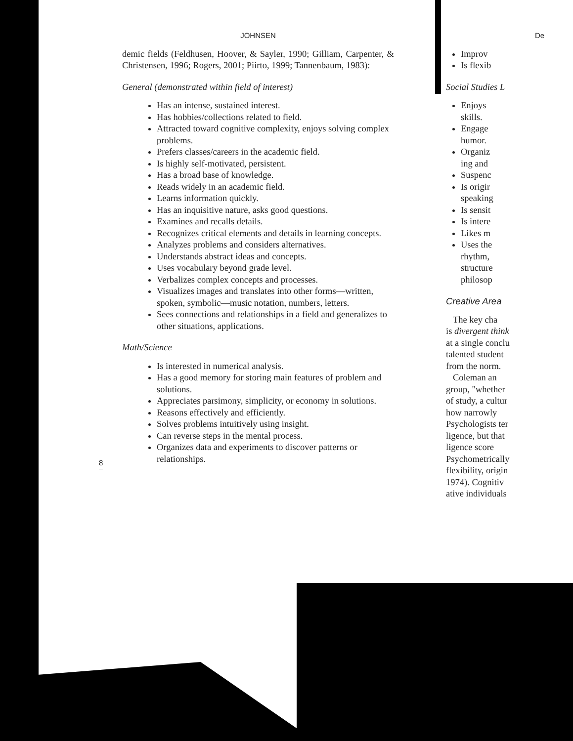JOHNSEN
demic fields (Feldhusen, Hoover, & Sayler, 1990; Gilliam, Carpenter, & Christensen, 1996; Rogers, 2001; Piirto, 1999; Tannenbaum, 1983):
General (demonstrated within field of interest)
Has an intense, sustained interest.
Has hobbies/collections related to field.
Attracted toward cognitive complexity, enjoys solving complex problems.
Prefers classes/careers in the academic field.
Is highly self-motivated, persistent.
Has a broad base of knowledge.
Reads widely in an academic field.
Learns information quickly.
Has an inquisitive nature, asks good questions.
Examines and recalls details.
Recognizes critical elements and details in learning concepts.
Analyzes problems and considers alternatives.
Understands abstract ideas and concepts.
Uses vocabulary beyond grade level.
Verbalizes complex concepts and processes.
Visualizes images and translates into other forms—written, spoken, symbolic—music notation, numbers, letters.
Sees connections and relationships in a field and generalizes to other situations, applications.
Math/Science
Is interested in numerical analysis.
Has a good memory for storing main features of problem and solutions.
Appreciates parsimony, simplicity, or economy in solutions.
Reasons effectively and efficiently.
Solves problems intuitively using insight.
Can reverse steps in the mental process.
Organizes data and experiments to discover patterns or relationships.
8
De
Improv
Is flexib
Social Studies L
Enjoys
skills.
Engage
humor.
Organiz
ing and
Suspenc
Is origir
speaking
Is sensit
Is intere
Likes m
Uses the
rhythm,
structure
philosop
Creative Area
The key cha
is divergent think
at a single conclu
talented student
from the norm.
Coleman an
group, "whether
of study, a cultur
how narrowly
Psychologists ter
ligence, but that
ligence score
Psychometrically
flexibility, origin
1974). Cognitiv
ative individuals